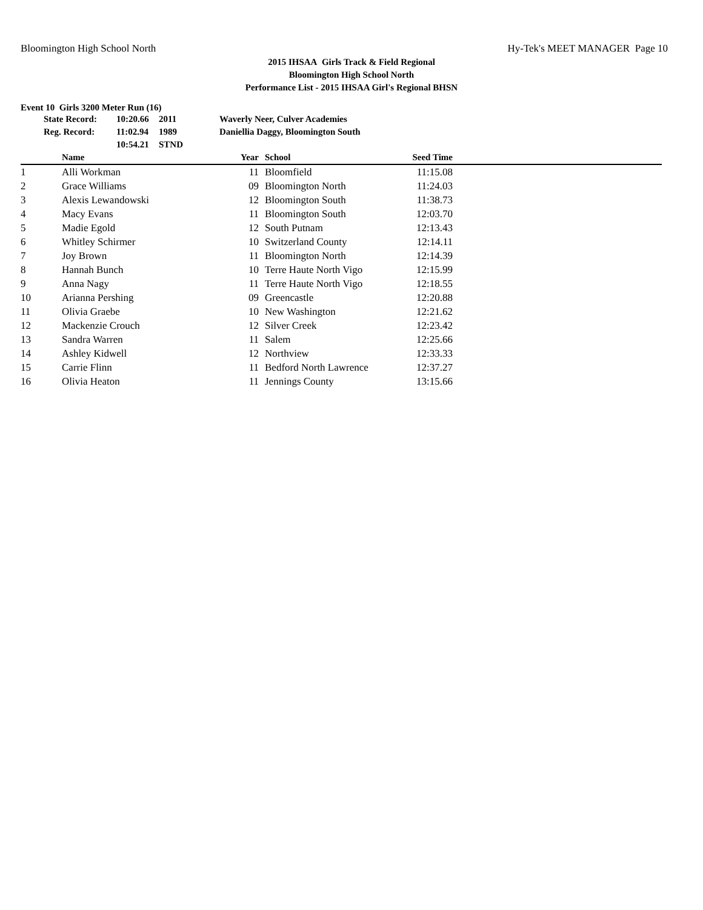Bloomington High School North Hy-Tek's MEET MANAGER Page 10
2015 IHSAA Girls Track & Field Regional
Bloomington High School North
Performance List - 2015 IHSAA Girl's Regional BHSN
Event 10 Girls 3200 Meter Run (16)
| State Record: | 10:20.66 | 2011 | Waverly Neer, Culver Academies |
| Reg. Record: | 11:02.94 | 1989 | Daniellia Daggy, Bloomington South |
| | 10:54.21 | STND | |
| | Name | Year | | School | Seed Time | |
| --- | --- | --- | --- | --- | --- | --- |
| 1 | Alli Workman | 11 | | Bloomfield | 11:15.08 | |
| 2 | Grace Williams | 09 | | Bloomington North | 11:24.03 | |
| 3 | Alexis Lewandowski | 12 | | Bloomington South | 11:38.73 | |
| 4 | Macy Evans | 11 | | Bloomington South | 12:03.70 | |
| 5 | Madie Egold | 12 | | South Putnam | 12:13.43 | |
| 6 | Whitley Schirmer | 10 | | Switzerland County | 12:14.11 | |
| 7 | Joy Brown | 11 | | Bloomington North | 12:14.39 | |
| 8 | Hannah Bunch | 10 | | Terre Haute North Vigo | 12:15.99 | |
| 9 | Anna Nagy | 11 | | Terre Haute North Vigo | 12:18.55 | |
| 10 | Arianna Pershing | 09 | | Greencastle | 12:20.88 | |
| 11 | Olivia Graebe | 10 | | New Washington | 12:21.62 | |
| 12 | Mackenzie Crouch | 12 | | Silver Creek | 12:23.42 | |
| 13 | Sandra Warren | 11 | | Salem | 12:25.66 | |
| 14 | Ashley Kidwell | 12 | | Northview | 12:33.33 | |
| 15 | Carrie Flinn | 11 | | Bedford North Lawrence | 12:37.27 | |
| 16 | Olivia Heaton | 11 | | Jennings County | 13:15.66 | |